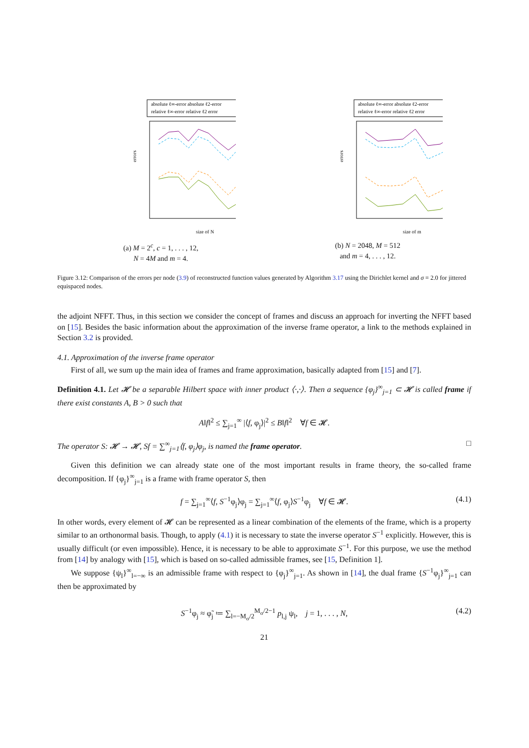absolute ℓ∞-error absolute ℓ2-error
relative ℓ∞-error relative ℓ2 error
errors
size of N
(a) M = 2<sup>c</sup>, c = 1, . . . , 12,
N = 4M and m = 4.
absolute ℓ∞-error absolute ℓ2-error
relative ℓ∞-error relative ℓ2 error
errors
size of m
(b) N = 2048, M = 512
and m = 4, . . . , 12.
Figure 3.12: Comparison of the errors per node (3.9) of reconstructed function values generated by Algorithm 3.17 using the Dirichlet kernel and σ = 2.0 for jittered equispaced nodes.
the adjoint NFFT. Thus, in this section we consider the concept of frames and discuss an approach for inverting the NFFT based on [15]. Besides the basic information about the approximation of the inverse frame operator, a link to the methods explained in Section 3.2 is provided.
4.1. Approximation of the inverse frame operator
First of all, we sum up the main idea of frames and frame approximation, basically adapted from [15] and [7].
Definition 4.1. Let 𝓗 be a separable Hilbert space with inner product ⟨·,·⟩. Then a sequence {φ<sub>j</sub>}<sup>∞</sup><sub>j=1</sub> ⊂ 𝓗 is called frame if there exist constants A, B > 0 such that
A‖f‖<sup>2</sup> ≤ ∑<sub>j=1</sub><sup>∞</sup> |⟨f, φ<sub>j</sub>⟩|<sup>2</sup> ≤ B‖f‖<sup>2</sup> ∀f ∈ 𝓗.
The operator S: 𝓗 → 𝓗, Sf = ∑<sup>∞</sup><sub>j=1</sub>⟨f, φ<sub>j</sub>⟩φ<sub>j</sub>, is named the frame operator. □
Given this definition we can already state one of the most important results in frame theory, the so-called frame decomposition. If {φ<sub>j</sub>}<sup>∞</sup><sub>j=1</sub> is a frame with frame operator S, then
f = ∑<sub>j=1</sub><sup>∞</sup>⟨f, S<sup>−1</sup>φ<sub>j</sub>⟩φ<sub>j</sub> = ∑<sub>j=1</sub><sup>∞</sup>⟨f, φ<sub>j</sub>⟩S<sup>−1</sup>φ<sub>j</sub> ∀f ∈ 𝓗. (4.1)
In other words, every element of 𝓗 can be represented as a linear combination of the elements of the frame, which is a property similar to an orthonormal basis. Though, to apply (4.1) it is necessary to state the inverse operator S<sup>−1</sup> explicitly. However, this is usually difficult (or even impossible). Hence, it is necessary to be able to approximate S<sup>−1</sup>. For this purpose, we use the method from [14] by analogy with [15], which is based on so-called admissible frames, see [15, Definition 1].
We suppose {ψ<sub>l</sub>}<sup>∞</sup><sub>l=−∞</sub> is an admissible frame with respect to {φ<sub>j</sub>}<sup>∞</sup><sub>j=1</sub>. As shown in [14], the dual frame {S<sup>−1</sup>φ<sub>j</sub>}<sup>∞</sup><sub>j=1</sub> can then be approximated by
S<sup>−1</sup>φ<sub>j</sub> ≈ φ̃<sub>j</sub> ≔ ∑<sub>l=−M<sub>σ</sub>/2</sub><sup>M<sub>σ</sub>/2−1</sup> p<sub>l,j</sub> ψ<sub>l</sub>, j = 1, . . . , N, (4.2)
21